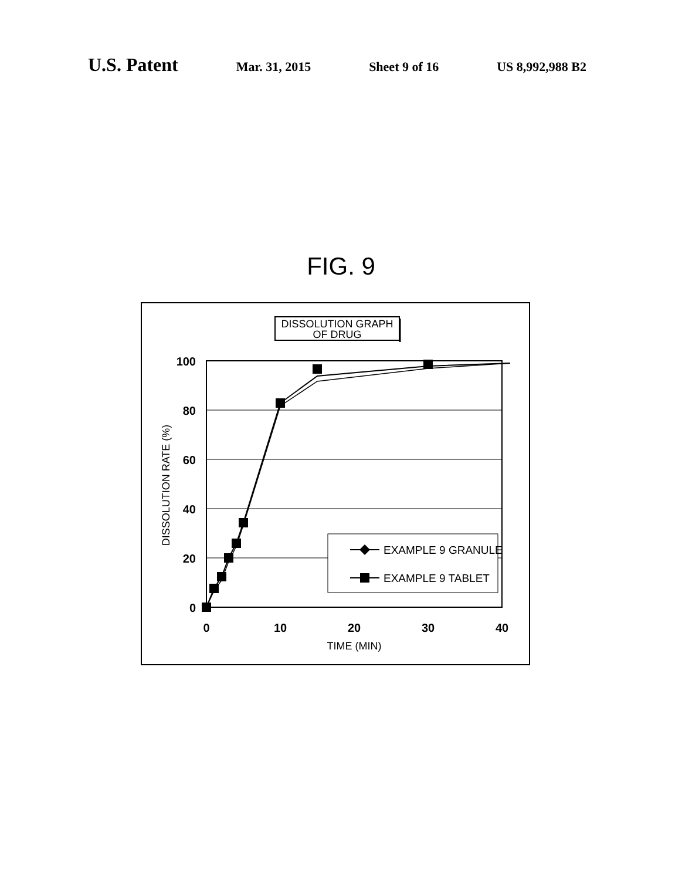U.S. Patent
Mar. 31, 2015 Sheet 9 of 16 US 8,992,988 B2
FIG. 9
DISSOLUTION GRAPH
OF DRUG
100
80
60
40
20
0
0
10
20
30
40
TIME (MIN)
DISSOLUTION RATE (%)
EXAMPLE 9 GRANULE
EXAMPLE 9 TABLET